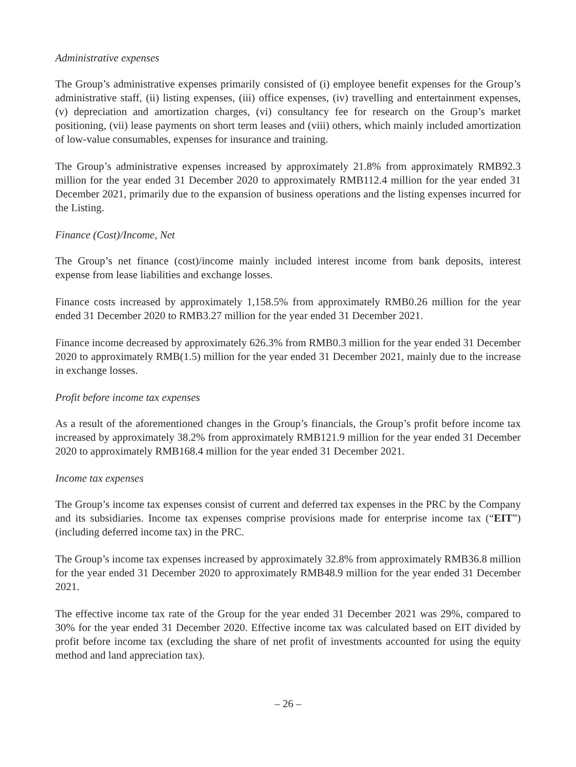Administrative expenses
The Group’s administrative expenses primarily consisted of (i) employee benefit expenses for the Group’s administrative staff, (ii) listing expenses, (iii) office expenses, (iv) travelling and entertainment expenses, (v) depreciation and amortization charges, (vi) consultancy fee for research on the Group’s market positioning, (vii) lease payments on short term leases and (viii) others, which mainly included amortization of low-value consumables, expenses for insurance and training.
The Group’s administrative expenses increased by approximately 21.8% from approximately RMB92.3 million for the year ended 31 December 2020 to approximately RMB112.4 million for the year ended 31 December 2021, primarily due to the expansion of business operations and the listing expenses incurred for the Listing.
Finance (Cost)/Income, Net
The Group’s net finance (cost)/income mainly included interest income from bank deposits, interest expense from lease liabilities and exchange losses.
Finance costs increased by approximately 1,158.5% from approximately RMB0.26 million for the year ended 31 December 2020 to RMB3.27 million for the year ended 31 December 2021.
Finance income decreased by approximately 626.3% from RMB0.3 million for the year ended 31 December 2020 to approximately RMB(1.5) million for the year ended 31 December 2021, mainly due to the increase in exchange losses.
Profit before income tax expenses
As a result of the aforementioned changes in the Group’s financials, the Group’s profit before income tax increased by approximately 38.2% from approximately RMB121.9 million for the year ended 31 December 2020 to approximately RMB168.4 million for the year ended 31 December 2021.
Income tax expenses
The Group’s income tax expenses consist of current and deferred tax expenses in the PRC by the Company and its subsidiaries. Income tax expenses comprise provisions made for enterprise income tax (“EIT”) (including deferred income tax) in the PRC.
The Group’s income tax expenses increased by approximately 32.8% from approximately RMB36.8 million for the year ended 31 December 2020 to approximately RMB48.9 million for the year ended 31 December 2021.
The effective income tax rate of the Group for the year ended 31 December 2021 was 29%, compared to 30% for the year ended 31 December 2020. Effective income tax was calculated based on EIT divided by profit before income tax (excluding the share of net profit of investments accounted for using the equity method and land appreciation tax).
– 26 –